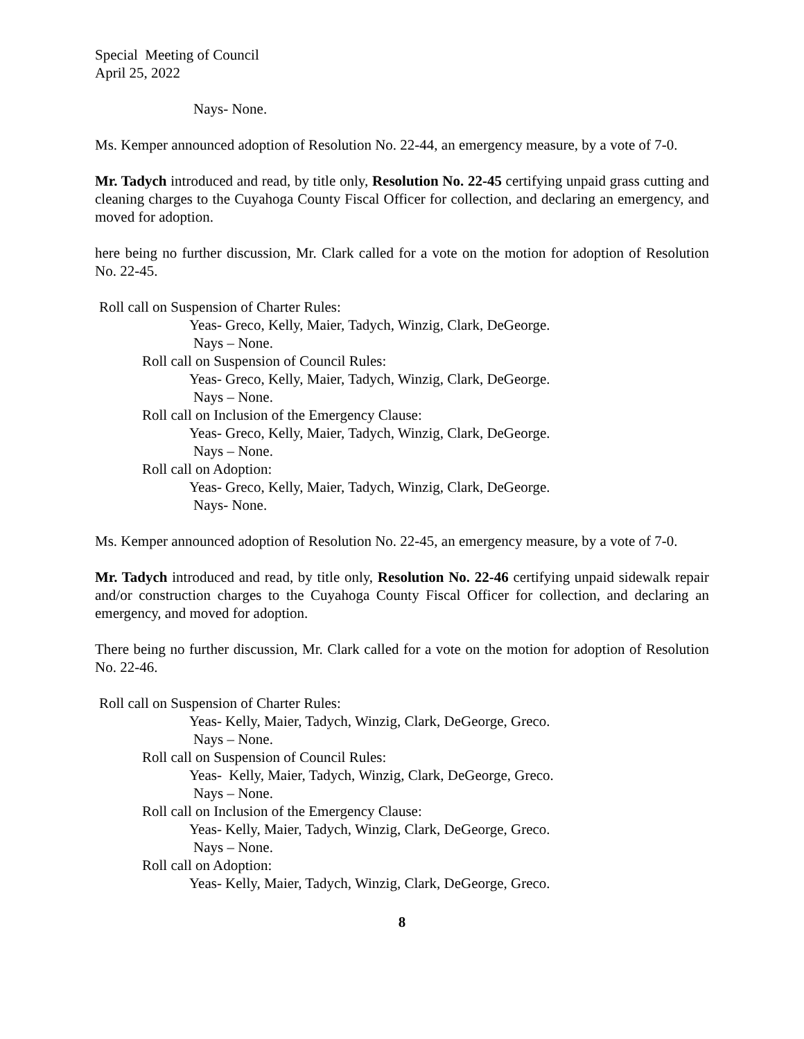Special Meeting of Council
April 25, 2022
Nays- None.
Ms. Kemper announced adoption of Resolution No. 22-44, an emergency measure, by a vote of 7-0.
Mr. Tadych introduced and read, by title only, Resolution No. 22-45 certifying unpaid grass cutting and cleaning charges to the Cuyahoga County Fiscal Officer for collection, and declaring an emergency, and moved for adoption.
here being no further discussion, Mr. Clark called for a vote on the motion for adoption of Resolution No. 22-45.
Roll call on Suspension of Charter Rules:
Yeas- Greco, Kelly, Maier, Tadych, Winzig, Clark, DeGeorge.
Nays – None.
Roll call on Suspension of Council Rules:
Yeas- Greco, Kelly, Maier, Tadych, Winzig, Clark, DeGeorge.
Nays – None.
Roll call on Inclusion of the Emergency Clause:
Yeas- Greco, Kelly, Maier, Tadych, Winzig, Clark, DeGeorge.
Nays – None.
Roll call on Adoption:
Yeas- Greco, Kelly, Maier, Tadych, Winzig, Clark, DeGeorge.
Nays- None.
Ms. Kemper announced adoption of Resolution No. 22-45, an emergency measure, by a vote of 7-0.
Mr. Tadych introduced and read, by title only, Resolution No. 22-46 certifying unpaid sidewalk repair and/or construction charges to the Cuyahoga County Fiscal Officer for collection, and declaring an emergency, and moved for adoption.
There being no further discussion, Mr. Clark called for a vote on the motion for adoption of Resolution No. 22-46.
Roll call on Suspension of Charter Rules:
Yeas- Kelly, Maier, Tadych, Winzig, Clark, DeGeorge, Greco.
Nays – None.
Roll call on Suspension of Council Rules:
Yeas- Kelly, Maier, Tadych, Winzig, Clark, DeGeorge, Greco.
Nays – None.
Roll call on Inclusion of the Emergency Clause:
Yeas- Kelly, Maier, Tadych, Winzig, Clark, DeGeorge, Greco.
Nays – None.
Roll call on Adoption:
Yeas- Kelly, Maier, Tadych, Winzig, Clark, DeGeorge, Greco.
8